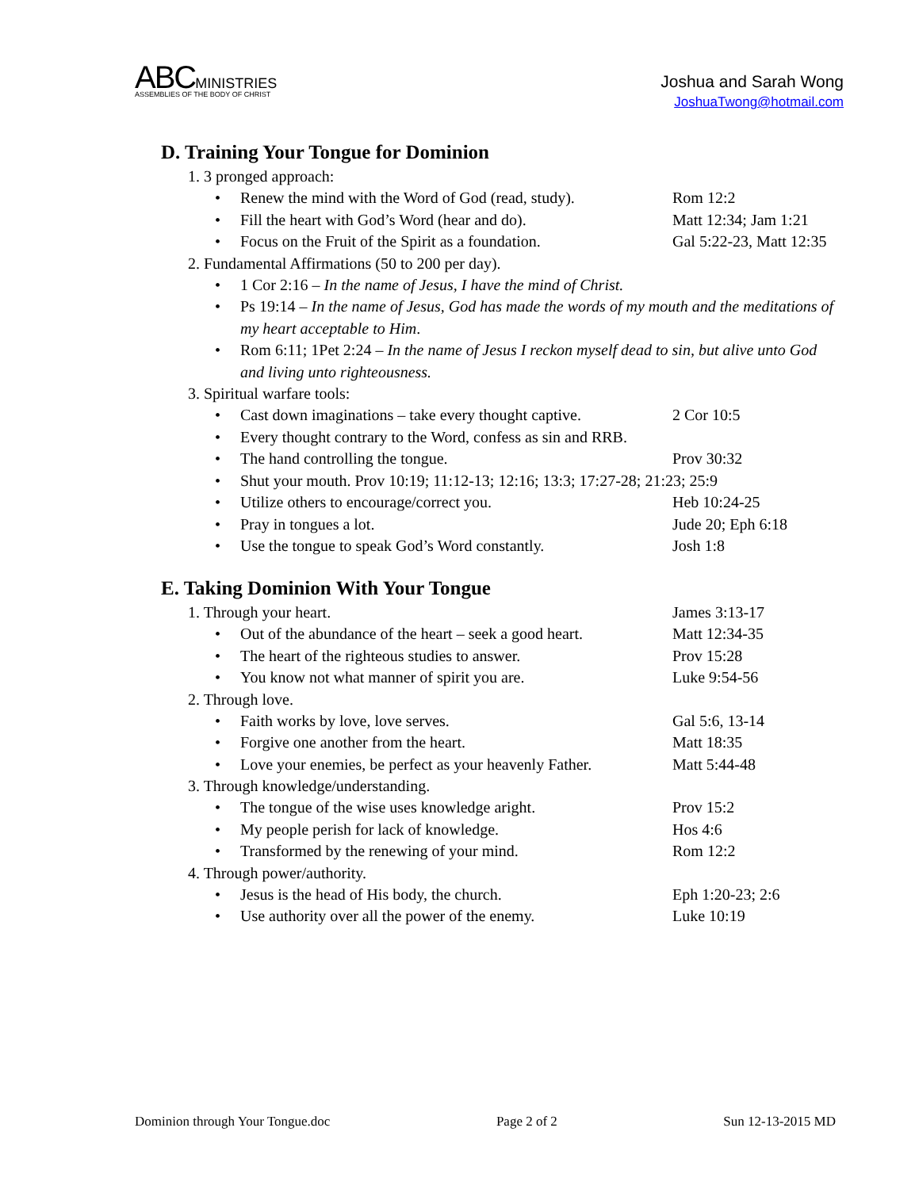ABC MINISTRIES
ASSEMBLIES OF THE BODY OF CHRIST
Joshua and Sarah Wong
JoshuaTwong@hotmail.com
D. Training Your Tongue for Dominion
1. 3 pronged approach:
• Renew the mind with the Word of God (read, study). Rom 12:2
• Fill the heart with God’s Word (hear and do). Matt 12:34; Jam 1:21
• Focus on the Fruit of the Spirit as a foundation. Gal 5:22-23, Matt 12:35
2. Fundamental Affirmations (50 to 200 per day).
• 1 Cor 2:16 – In the name of Jesus, I have the mind of Christ.
• Ps 19:14 – In the name of Jesus, God has made the words of my mouth and the meditations of my heart acceptable to Him.
• Rom 6:11; 1Pet 2:24 – In the name of Jesus I reckon myself dead to sin, but alive unto God and living unto righteousness.
3. Spiritual warfare tools:
• Cast down imaginations – take every thought captive. 2 Cor 10:5
• Every thought contrary to the Word, confess as sin and RRB.
• The hand controlling the tongue. Prov 30:32
• Shut your mouth. Prov 10:19; 11:12-13; 12:16; 13:3; 17:27-28; 21:23; 25:9
• Utilize others to encourage/correct you. Heb 10:24-25
• Pray in tongues a lot. Jude 20; Eph 6:18
• Use the tongue to speak God’s Word constantly. Josh 1:8
E. Taking Dominion With Your Tongue
1. Through your heart. James 3:13-17
• Out of the abundance of the heart – seek a good heart. Matt 12:34-35
• The heart of the righteous studies to answer. Prov 15:28
• You know not what manner of spirit you are. Luke 9:54-56
2. Through love.
• Faith works by love, love serves. Gal 5:6, 13-14
• Forgive one another from the heart. Matt 18:35
• Love your enemies, be perfect as your heavenly Father. Matt 5:44-48
3. Through knowledge/understanding.
• The tongue of the wise uses knowledge aright. Prov 15:2
• My people perish for lack of knowledge. Hos 4:6
• Transformed by the renewing of your mind. Rom 12:2
4. Through power/authority.
• Jesus is the head of His body, the church. Eph 1:20-23; 2:6
• Use authority over all the power of the enemy. Luke 10:19
Dominion through Your Tongue.doc Page 2 of 2 Sun 12-13-2015 MD